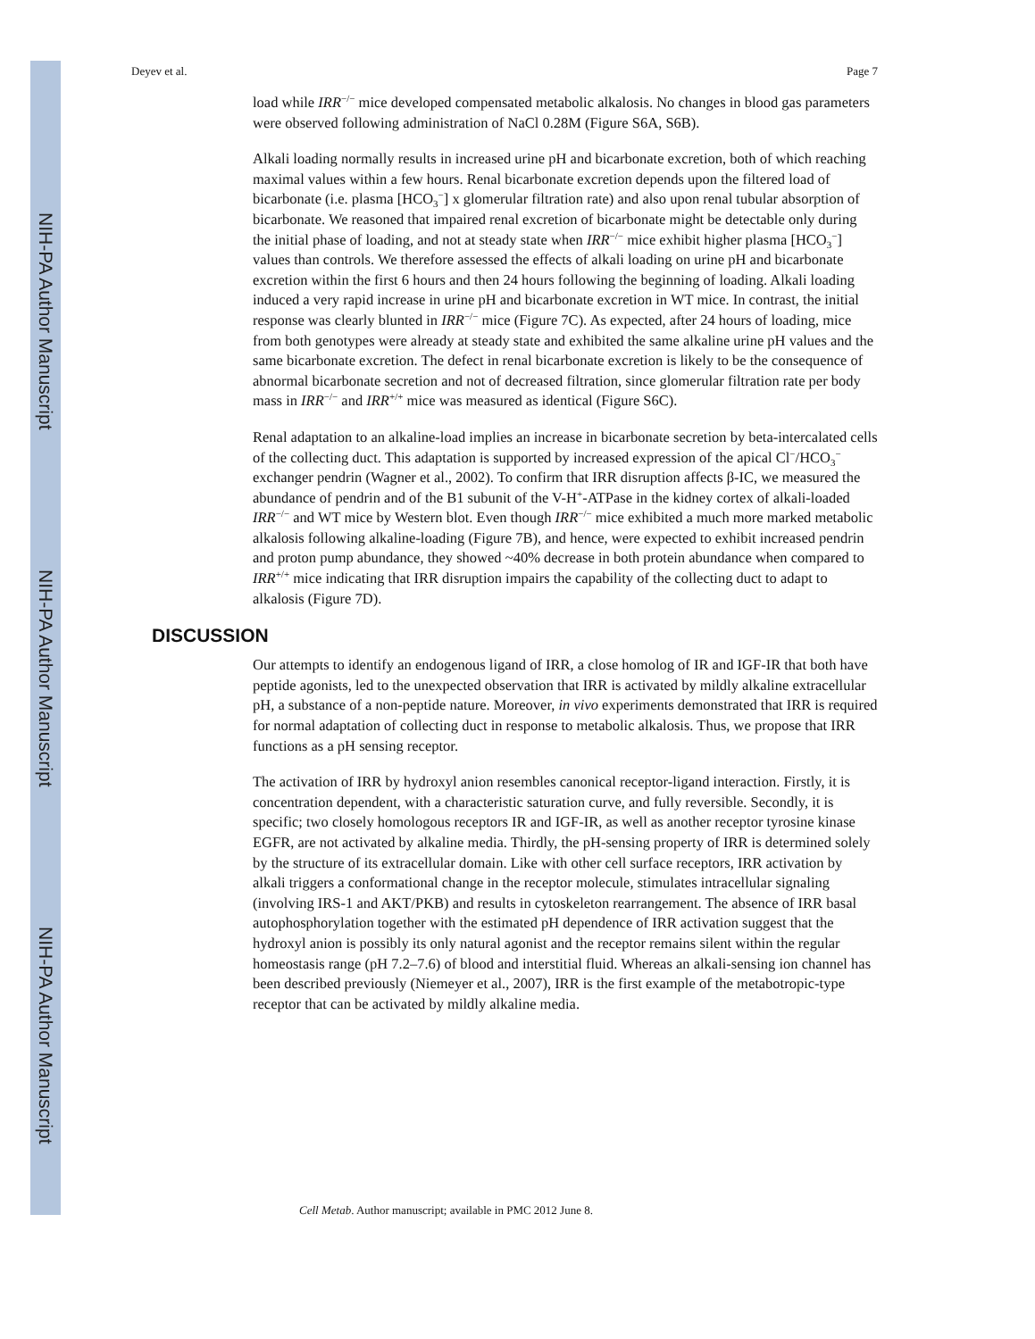NIH-PA Author Manuscript
NIH-PA Author Manuscript
NIH-PA Author Manuscript
Deyev et al. Page 7
load while IRR<sup>−/−</sup> mice developed compensated metabolic alkalosis. No changes in blood gas parameters were observed following administration of NaCl 0.28M (Figure S6A, S6B).
Alkali loading normally results in increased urine pH and bicarbonate excretion, both of which reaching maximal values within a few hours. Renal bicarbonate excretion depends upon the filtered load of bicarbonate (i.e. plasma [HCO<sub>3</sub><sup>−</sup>] x glomerular filtration rate) and also upon renal tubular absorption of bicarbonate. We reasoned that impaired renal excretion of bicarbonate might be detectable only during the initial phase of loading, and not at steady state when IRR<sup>−/−</sup> mice exhibit higher plasma [HCO<sub>3</sub><sup>−</sup>] values than controls. We therefore assessed the effects of alkali loading on urine pH and bicarbonate excretion within the first 6 hours and then 24 hours following the beginning of loading. Alkali loading induced a very rapid increase in urine pH and bicarbonate excretion in WT mice. In contrast, the initial response was clearly blunted in IRR<sup>−/−</sup> mice (Figure 7C). As expected, after 24 hours of loading, mice from both genotypes were already at steady state and exhibited the same alkaline urine pH values and the same bicarbonate excretion. The defect in renal bicarbonate excretion is likely to be the consequence of abnormal bicarbonate secretion and not of decreased filtration, since glomerular filtration rate per body mass in IRR<sup>−/−</sup> and IRR<sup>+/+</sup> mice was measured as identical (Figure S6C).
Renal adaptation to an alkaline-load implies an increase in bicarbonate secretion by beta-intercalated cells of the collecting duct. This adaptation is supported by increased expression of the apical Cl<sup>−</sup>/HCO<sub>3</sub><sup>−</sup> exchanger pendrin (Wagner et al., 2002). To confirm that IRR disruption affects β-IC, we measured the abundance of pendrin and of the B1 subunit of the V-H<sup>+</sup>-ATPase in the kidney cortex of alkali-loaded IRR<sup>−/−</sup> and WT mice by Western blot. Even though IRR<sup>−/−</sup> mice exhibited a much more marked metabolic alkalosis following alkaline-loading (Figure 7B), and hence, were expected to exhibit increased pendrin and proton pump abundance, they showed ~40% decrease in both protein abundance when compared to IRR<sup>+/+</sup> mice indicating that IRR disruption impairs the capability of the collecting duct to adapt to alkalosis (Figure 7D).
DISCUSSION
Our attempts to identify an endogenous ligand of IRR, a close homolog of IR and IGF-IR that both have peptide agonists, led to the unexpected observation that IRR is activated by mildly alkaline extracellular pH, a substance of a non-peptide nature. Moreover, in vivo experiments demonstrated that IRR is required for normal adaptation of collecting duct in response to metabolic alkalosis. Thus, we propose that IRR functions as a pH sensing receptor.
The activation of IRR by hydroxyl anion resembles canonical receptor-ligand interaction. Firstly, it is concentration dependent, with a characteristic saturation curve, and fully reversible. Secondly, it is specific; two closely homologous receptors IR and IGF-IR, as well as another receptor tyrosine kinase EGFR, are not activated by alkaline media. Thirdly, the pH-sensing property of IRR is determined solely by the structure of its extracellular domain. Like with other cell surface receptors, IRR activation by alkali triggers a conformational change in the receptor molecule, stimulates intracellular signaling (involving IRS-1 and AKT/PKB) and results in cytoskeleton rearrangement. The absence of IRR basal autophosphorylation together with the estimated pH dependence of IRR activation suggest that the hydroxyl anion is possibly its only natural agonist and the receptor remains silent within the regular homeostasis range (pH 7.2–7.6) of blood and interstitial fluid. Whereas an alkali-sensing ion channel has been described previously (Niemeyer et al., 2007), IRR is the first example of the metabotropic-type receptor that can be activated by mildly alkaline media.
Cell Metab. Author manuscript; available in PMC 2012 June 8.